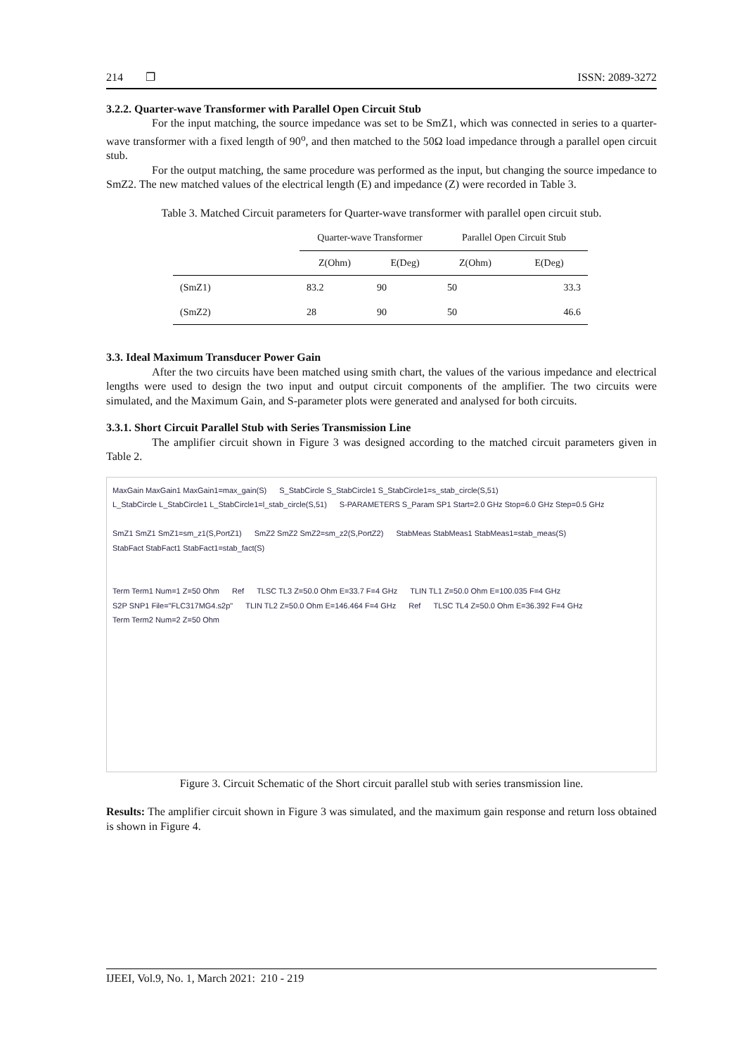214 ❐ ISSN: 2089-3272
3.2.2. Quarter-wave Transformer with Parallel Open Circuit Stub
For the input matching, the source impedance was set to be SmZ1, which was connected in series to a quarter-wave transformer with a fixed length of 90<sup>o</sup>, and then matched to the 50Ω load impedance through a parallel open circuit stub.
For the output matching, the same procedure was performed as the input, but changing the source impedance to SmZ2. The new matched values of the electrical length (E) and impedance (Z) were recorded in Table 3.
Table 3. Matched Circuit parameters for Quarter-wave transformer with parallel open circuit stub.
| | Quarter-wave Transformer | | Parallel Open Circuit Stub | |
| --- | --- | --- | --- | --- |
| | Z(Ohm) | E(Deg) | Z(Ohm) | E(Deg) |
| (SmZ1) | 83.2 | 90 | 50 | 33.3 |
| (SmZ2) | 28 | 90 | 50 | 46.6 |
3.3. Ideal Maximum Transducer Power Gain
After the two circuits have been matched using smith chart, the values of the various impedance and electrical lengths were used to design the two input and output circuit components of the amplifier. The two circuits were simulated, and the Maximum Gain, and S-parameter plots were generated and analysed for both circuits.
3.3.1. Short Circuit Parallel Stub with Series Transmission Line
The amplifier circuit shown in Figure 3 was designed according to the matched circuit parameters given in Table 2.
MaxGain MaxGain1 MaxGain1=max_gain(S) S_StabCircle S_StabCircle1 S_StabCircle1=s_stab_circle(S,51) L_StabCircle L_StabCircle1 L_StabCircle1=l_stab_circle(S,51) S-PARAMETERS S_Param SP1 Start=2.0 GHz Stop=6.0 GHz Step=0.5 GHz
SmZ1 SmZ1 SmZ1=sm_z1(S,PortZ1) SmZ2 SmZ2 SmZ2=sm_z2(S,PortZ2) StabMeas StabMeas1 StabMeas1=stab_meas(S) StabFact StabFact1 StabFact1=stab_fact(S)
Term Term1 Num=1 Z=50 Ohm Ref TLSC TL3 Z=50.0 Ohm E=33.7 F=4 GHz TLIN TL1 Z=50.0 Ohm E=100.035 F=4 GHz S2P SNP1 File="FLC317MG4.s2p" TLIN TL2 Z=50.0 Ohm E=146.464 F=4 GHz Ref TLSC TL4 Z=50.0 Ohm E=36.392 F=4 GHz Term Term2 Num=2 Z=50 Ohm
Figure 3. Circuit Schematic of the Short circuit parallel stub with series transmission line.
Results: The amplifier circuit shown in Figure 3 was simulated, and the maximum gain response and return loss obtained is shown in Figure 4.
IJEEI, Vol.9, No. 1, March 2021: 210 - 219